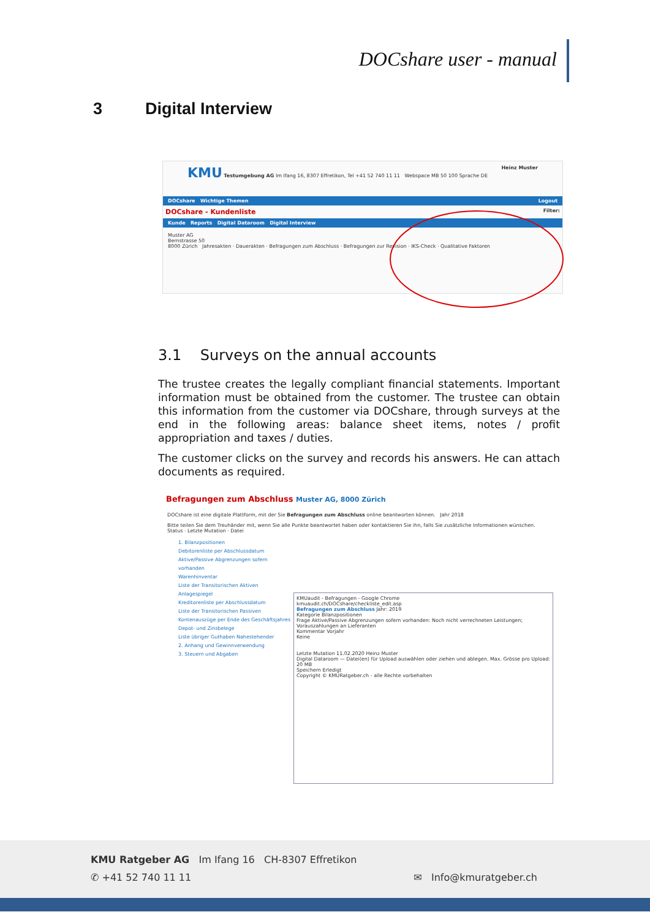DOCshare user - manual
3 Digital Interview
KMU Testumgebung AG Im Ifang 16, 8307 Effretikon, Tel +41 52 740 11 11 Webspace MB 50 100 Sprache DE Heinz Muster
DOCshare Wichtige Themen Logout
DOCshare - Kundenliste Filter:
Kunde Reports Digital Dataroom Digital Interview
Muster AG
Bernstrasse 50
8000 Zürich Jahresakten · Dauerakten · Befragungen zum Abschluss · Befragungen zur Revision · IKS-Check · Qualitative Faktoren
3.1 Surveys on the annual accounts
The trustee creates the legally compliant financial statements. Important information must be obtained from the customer. The trustee can obtain this information from the customer via DOCshare, through surveys at the end in the following areas: balance sheet items, notes / profit appropriation and taxes / duties.
The customer clicks on the survey and records his answers. He can attach documents as required.
Befragungen zum Abschluss Muster AG, 8000 Zürich
DOCshare ist eine digitale Plattform, mit der Sie Befragungen zum Abschluss online beantworten können. Jahr 2018
Bitte teilen Sie dem Treuhänder mit, wenn Sie alle Punkte beantwortet haben oder kontaktieren Sie ihn, falls Sie zusätzliche Informationen wünschen. Status · Letzte Mutation · Datei
1. Bilanzpositionen
Debitorenliste per Abschlussdatum
Aktive/Passive Abgrenzungen sofern vorhanden
Warenhinventar
Liste der Transitorischen Aktiven
Anlagespiegel
Kreditorenliste per Abschlussdatum
Liste der Transitorischen Passiven
Kontenauszüge per Ende des Geschäftsjahres
Depot- und Zinsbelege
Liste übriger Guthaben Nahestehender
2. Anhang und Gewinnverwendung
3. Steuern und Abgaben
KMUaudit - Befragungen - Google Chrome
kmuaudit.ch/DOCshare/checkliste_edit.asp
Befragungen zum Abschluss Jahr: 2019
Kategorie Bilanzpositionen
Frage Aktive/Passive Abgrenzungen sofern vorhanden: Noch nicht verrechneten Leistungen; Vorauszahlungen an Lieferanten
Kommentar Vorjahr
Keine
Letzte Mutation 11.02.2020 Heinz Muster
Digital Dataroom — Datei(en) für Upload auswählen oder ziehen und ablegen. Max. Grösse pro Upload: 20 MB
Speichern Erledigt
Copyright © KMURatgeber.ch - alle Rechte vorbehalten
KMU Ratgeber AG Im Ifang 16 CH-8307 Effretikon
✆ +41 52 740 11 11 ✉ Info@kmuratgeber.ch